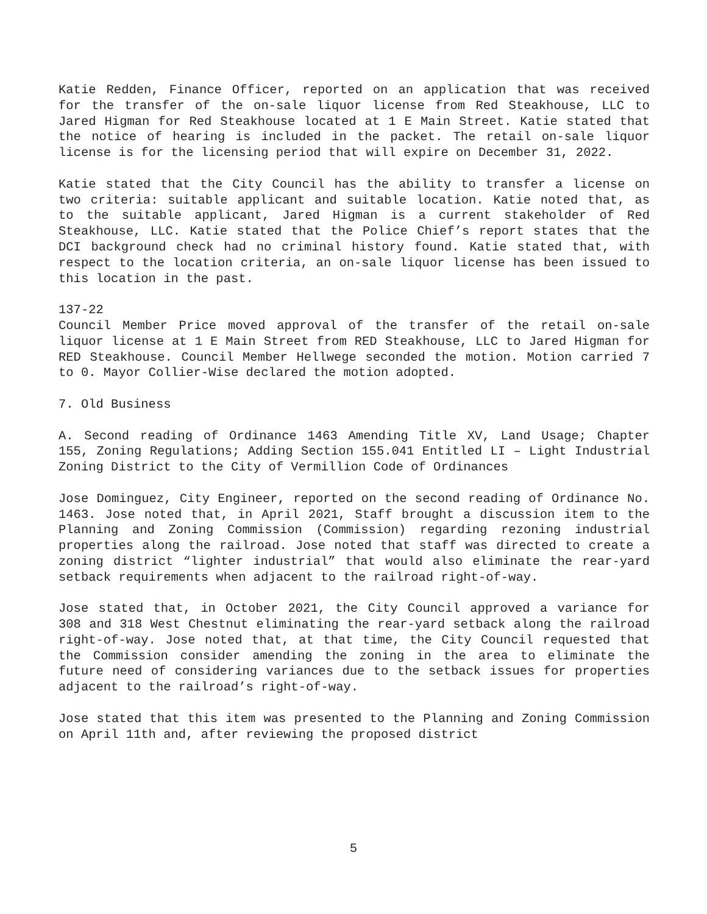Katie Redden, Finance Officer, reported on an application that was received for the transfer of the on-sale liquor license from Red Steakhouse, LLC to Jared Higman for Red Steakhouse located at 1 E Main Street. Katie stated that the notice of hearing is included in the packet. The retail on-sale liquor license is for the licensing period that will expire on December 31, 2022.
Katie stated that the City Council has the ability to transfer a license on two criteria: suitable applicant and suitable location. Katie noted that, as to the suitable applicant, Jared Higman is a current stakeholder of Red Steakhouse, LLC. Katie stated that the Police Chief’s report states that the DCI background check had no criminal history found. Katie stated that, with respect to the location criteria, an on-sale liquor license has been issued to this location in the past.
137-22
Council Member Price moved approval of the transfer of the retail on-sale liquor license at 1 E Main Street from RED Steakhouse, LLC to Jared Higman for RED Steakhouse. Council Member Hellwege seconded the motion. Motion carried 7 to 0. Mayor Collier-Wise declared the motion adopted.
7. Old Business
A. Second reading of Ordinance 1463 Amending Title XV, Land Usage; Chapter 155, Zoning Regulations; Adding Section 155.041 Entitled LI – Light Industrial Zoning District to the City of Vermillion Code of Ordinances
Jose Dominguez, City Engineer, reported on the second reading of Ordinance No. 1463. Jose noted that, in April 2021, Staff brought a discussion item to the Planning and Zoning Commission (Commission) regarding rezoning industrial properties along the railroad. Jose noted that staff was directed to create a zoning district “lighter industrial” that would also eliminate the rear-yard setback requirements when adjacent to the railroad right-of-way.
Jose stated that, in October 2021, the City Council approved a variance for 308 and 318 West Chestnut eliminating the rear-yard setback along the railroad right-of-way. Jose noted that, at that time, the City Council requested that the Commission consider amending the zoning in the area to eliminate the future need of considering variances due to the setback issues for properties adjacent to the railroad’s right-of-way.
Jose stated that this item was presented to the Planning and Zoning Commission on April 11th and, after reviewing the proposed district
5